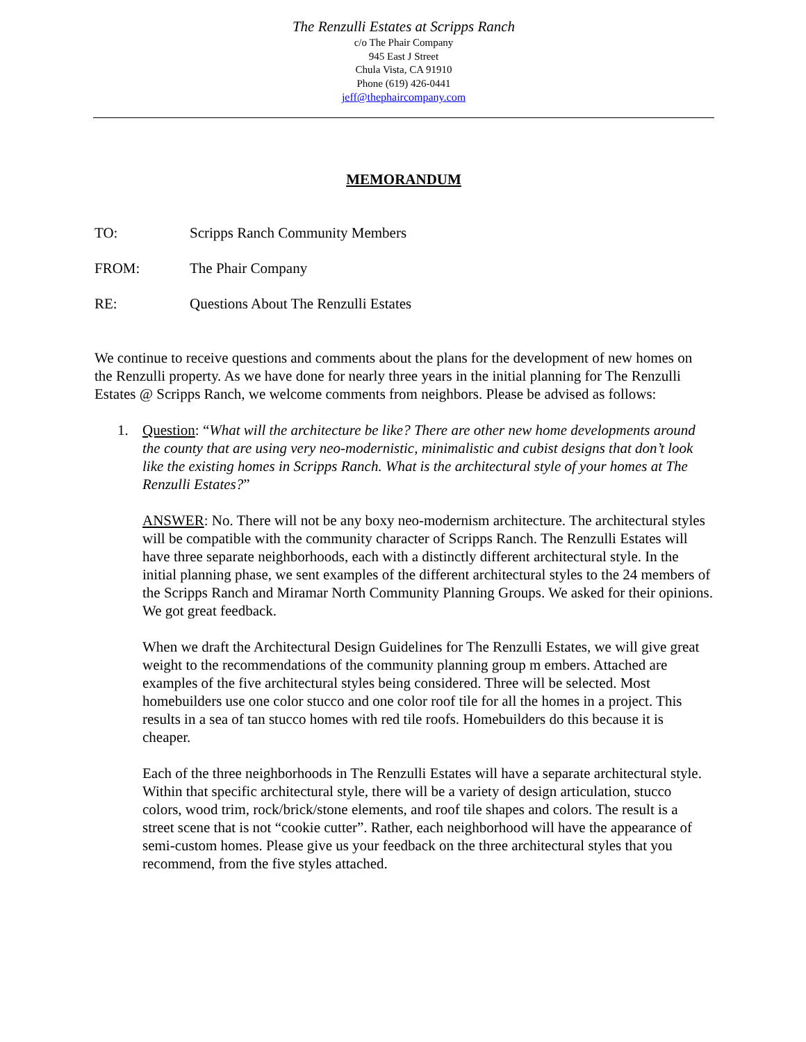The Renzulli Estates at Scripps Ranch
c/o The Phair Company
945 East J Street
Chula Vista, CA 91910
Phone (619) 426-0441
jeff@thephaircompany.com
MEMORANDUM
TO: Scripps Ranch Community Members
FROM: The Phair Company
RE: Questions About The Renzulli Estates
We continue to receive questions and comments about the plans for the development of new homes on the Renzulli property. As we have done for nearly three years in the initial planning for The Renzulli Estates @ Scripps Ranch, we welcome comments from neighbors. Please be advised as follows:
1. Question: “What will the architecture be like? There are other new home developments around the county that are using very neo-modernistic, minimalistic and cubist designs that don’t look like the existing homes in Scripps Ranch. What is the architectural style of your homes at The Renzulli Estates?”
ANSWER: No. There will not be any boxy neo-modernism architecture. The architectural styles will be compatible with the community character of Scripps Ranch. The Renzulli Estates will have three separate neighborhoods, each with a distinctly different architectural style. In the initial planning phase, we sent examples of the different architectural styles to the 24 members of the Scripps Ranch and Miramar North Community Planning Groups. We asked for their opinions. We got great feedback.
When we draft the Architectural Design Guidelines for The Renzulli Estates, we will give great weight to the recommendations of the community planning group m embers. Attached are examples of the five architectural styles being considered. Three will be selected. Most homebuilders use one color stucco and one color roof tile for all the homes in a project. This results in a sea of tan stucco homes with red tile roofs. Homebuilders do this because it is cheaper.
Each of the three neighborhoods in The Renzulli Estates will have a separate architectural style. Within that specific architectural style, there will be a variety of design articulation, stucco colors, wood trim, rock/brick/stone elements, and roof tile shapes and colors. The result is a street scene that is not “cookie cutter”. Rather, each neighborhood will have the appearance of semi-custom homes. Please give us your feedback on the three architectural styles that you recommend, from the five styles attached.